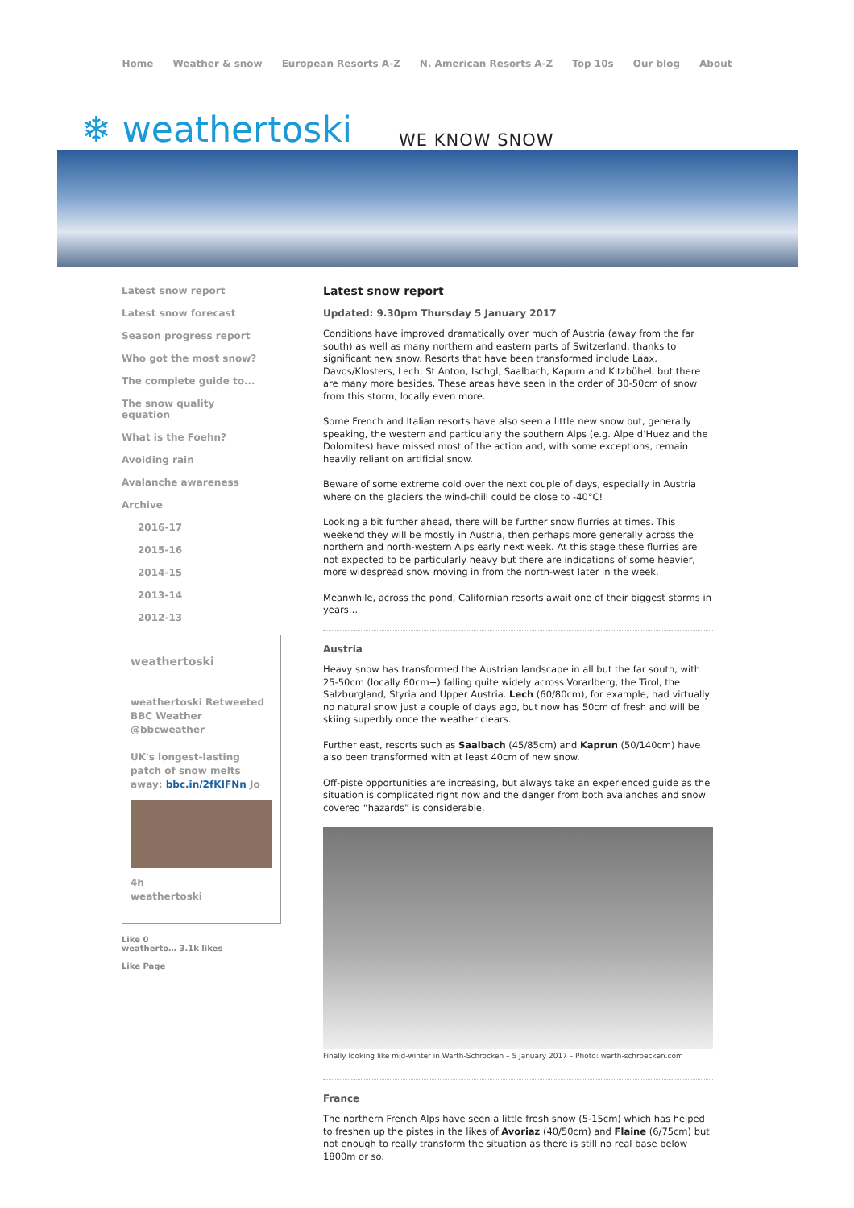Home Weather & snow European Resorts A-Z N. American Resorts A-Z Top 10s Our blog About
❄ weathertoski
WE KNOW SNOW
Latest snow report
Latest snow forecast
Season progress report
Who got the most snow?
The complete guide to...
The snow quality equation
What is the Foehn?
Avoiding rain
Avalanche awareness
Archive
2016-17
2015-16
2014-15
2013-14
2012-13
weathertoski
weathertoski Retweeted
BBC Weather
@bbcweather
UK's longest-lasting patch of snow melts away: bbc.in/2fKIFNn Jo
4h
weathertoski
Like 0
weatherto… 3.1k likes
Like Page
Latest snow report
Updated: 9.30pm Thursday 5 January 2017
Conditions have improved dramatically over much of Austria (away from the far south) as well as many northern and eastern parts of Switzerland, thanks to significant new snow. Resorts that have been transformed include Laax, Davos/Klosters, Lech, St Anton, Ischgl, Saalbach, Kapurn and Kitzbühel, but there are many more besides. These areas have seen in the order of 30-50cm of snow from this storm, locally even more.
Some French and Italian resorts have also seen a little new snow but, generally speaking, the western and particularly the southern Alps (e.g. Alpe d’Huez and the Dolomites) have missed most of the action and, with some exceptions, remain heavily reliant on artificial snow.
Beware of some extreme cold over the next couple of days, especially in Austria where on the glaciers the wind-chill could be close to -40°C!
Looking a bit further ahead, there will be further snow flurries at times. This weekend they will be mostly in Austria, then perhaps more generally across the northern and north-western Alps early next week. At this stage these flurries are not expected to be particularly heavy but there are indications of some heavier, more widespread snow moving in from the north-west later in the week.
Meanwhile, across the pond, Californian resorts await one of their biggest storms in years…
Austria
Heavy snow has transformed the Austrian landscape in all but the far south, with 25-50cm (locally 60cm+) falling quite widely across Vorarlberg, the Tirol, the Salzburgland, Styria and Upper Austria. Lech (60/80cm), for example, had virtually no natural snow just a couple of days ago, but now has 50cm of fresh and will be skiing superbly once the weather clears.
Further east, resorts such as Saalbach (45/85cm) and Kaprun (50/140cm) have also been transformed with at least 40cm of new snow.
Off-piste opportunities are increasing, but always take an experienced guide as the situation is complicated right now and the danger from both avalanches and snow covered “hazards” is considerable.
Finally looking like mid-winter in Warth-Schröcken – 5 January 2017 – Photo: warth-schroecken.com
France
The northern French Alps have seen a little fresh snow (5-15cm) which has helped to freshen up the pistes in the likes of Avoriaz (40/50cm) and Flaine (6/75cm) but not enough to really transform the situation as there is still no real base below 1800m or so.